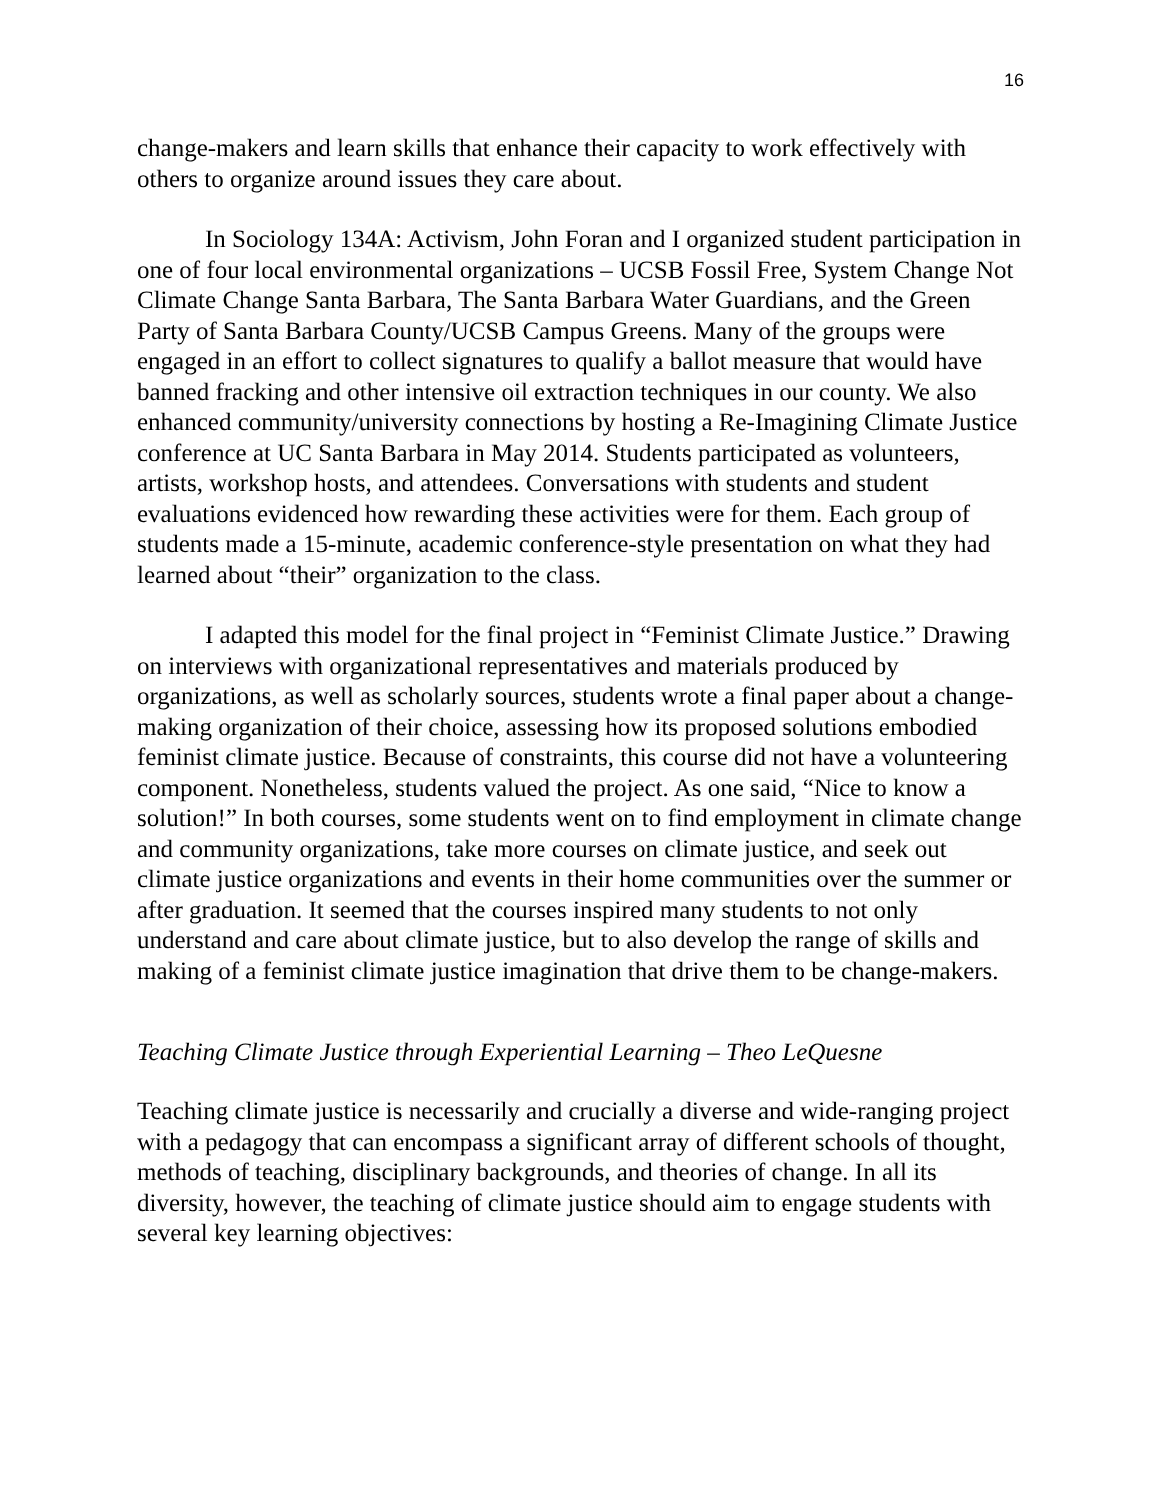16
change-makers and learn skills that enhance their capacity to work effectively with others to organize around issues they care about.
In Sociology 134A: Activism, John Foran and I organized student participation in one of four local environmental organizations – UCSB Fossil Free, System Change Not Climate Change Santa Barbara, The Santa Barbara Water Guardians, and the Green Party of Santa Barbara County/UCSB Campus Greens. Many of the groups were engaged in an effort to collect signatures to qualify a ballot measure that would have banned fracking and other intensive oil extraction techniques in our county. We also enhanced community/university connections by hosting a Re-Imagining Climate Justice conference at UC Santa Barbara in May 2014. Students participated as volunteers, artists, workshop hosts, and attendees. Conversations with students and student evaluations evidenced how rewarding these activities were for them. Each group of students made a 15-minute, academic conference-style presentation on what they had learned about “their” organization to the class.
I adapted this model for the final project in “Feminist Climate Justice.” Drawing on interviews with organizational representatives and materials produced by organizations, as well as scholarly sources, students wrote a final paper about a change-making organization of their choice, assessing how its proposed solutions embodied feminist climate justice. Because of constraints, this course did not have a volunteering component. Nonetheless, students valued the project. As one said, “Nice to know a solution!” In both courses, some students went on to find employment in climate change and community organizations, take more courses on climate justice, and seek out climate justice organizations and events in their home communities over the summer or after graduation. It seemed that the courses inspired many students to not only understand and care about climate justice, but to also develop the range of skills and making of a feminist climate justice imagination that drive them to be change-makers.
Teaching Climate Justice through Experiential Learning – Theo LeQuesne
Teaching climate justice is necessarily and crucially a diverse and wide-ranging project with a pedagogy that can encompass a significant array of different schools of thought, methods of teaching, disciplinary backgrounds, and theories of change. In all its diversity, however, the teaching of climate justice should aim to engage students with several key learning objectives: